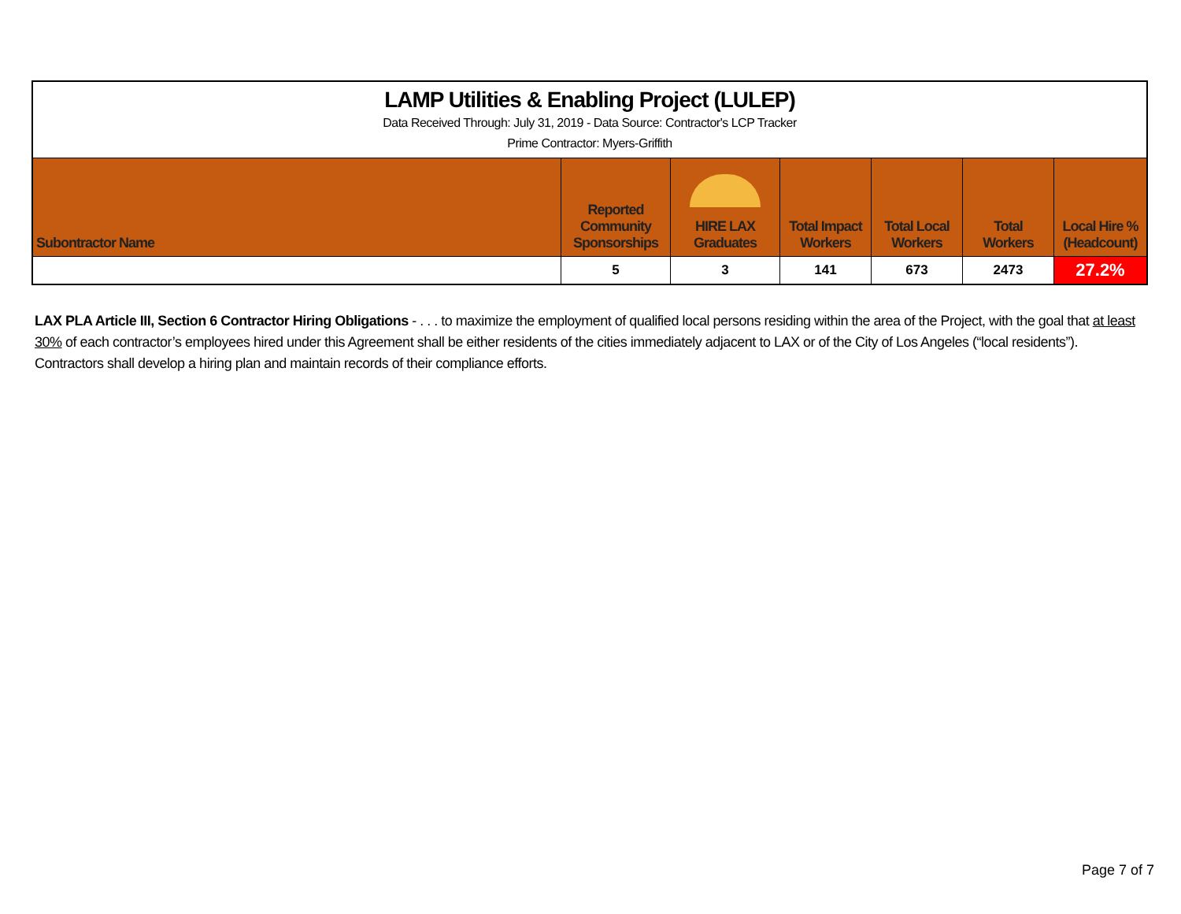| LAMP Utilities & Enabling Project (LULEP) Data Received Through: July 31, 2019 - Data Source: Contractor's LCP Tracker Prime Contractor: Myers-Griffith | | | | | | |
| Subontractor Name | Reported Community Sponsorships | HIRE LAX Graduates | Total Impact Workers | Total Local Workers | Total Workers | Local Hire % (Headcount) |
| | 5 | 3 | 141 | 673 | 2473 | 27.2% |
LAX PLA Article III, Section 6 Contractor Hiring Obligations - . . . to maximize the employment of qualified local persons residing within the area of the Project, with the goal that at least 30% of each contractor’s employees hired under this Agreement shall be either residents of the cities immediately adjacent to LAX or of the City of Los Angeles (“local residents”). Contractors shall develop a hiring plan and maintain records of their compliance efforts.
Page 7 of 7